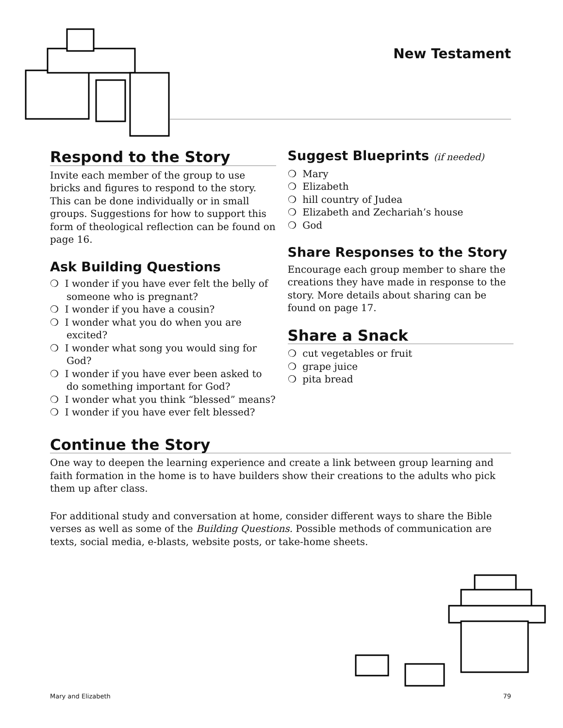New Testament
Respond to the Story
Invite each member of the group to use bricks and figures to respond to the story. This can be done individually or in small groups. Suggestions for how to support this form of theological reflection can be found on page 16.
Ask Building Questions
❍ I wonder if you have ever felt the belly of someone who is pregnant?
❍ I wonder if you have a cousin?
❍ I wonder what you do when you are excited?
❍ I wonder what song you would sing for God?
❍ I wonder if you have ever been asked to do something important for God?
❍ I wonder what you think “blessed” means?
❍ I wonder if you have ever felt blessed?
Suggest Blueprints (if needed)
❍ Mary
❍ Elizabeth
❍ hill country of Judea
❍ Elizabeth and Zechariah’s house
❍ God
Share Responses to the Story
Encourage each group member to share the creations they have made in response to the story. More details about sharing can be found on page 17.
Share a Snack
❍ cut vegetables or fruit
❍ grape juice
❍ pita bread
Continue the Story
One way to deepen the learning experience and create a link between group learning and faith formation in the home is to have builders show their creations to the adults who pick them up after class.
For additional study and conversation at home, consider different ways to share the Bible verses as well as some of the Building Questions. Possible methods of communication are texts, social media, e-blasts, website posts, or take-home sheets.
Mary and Elizabeth 79